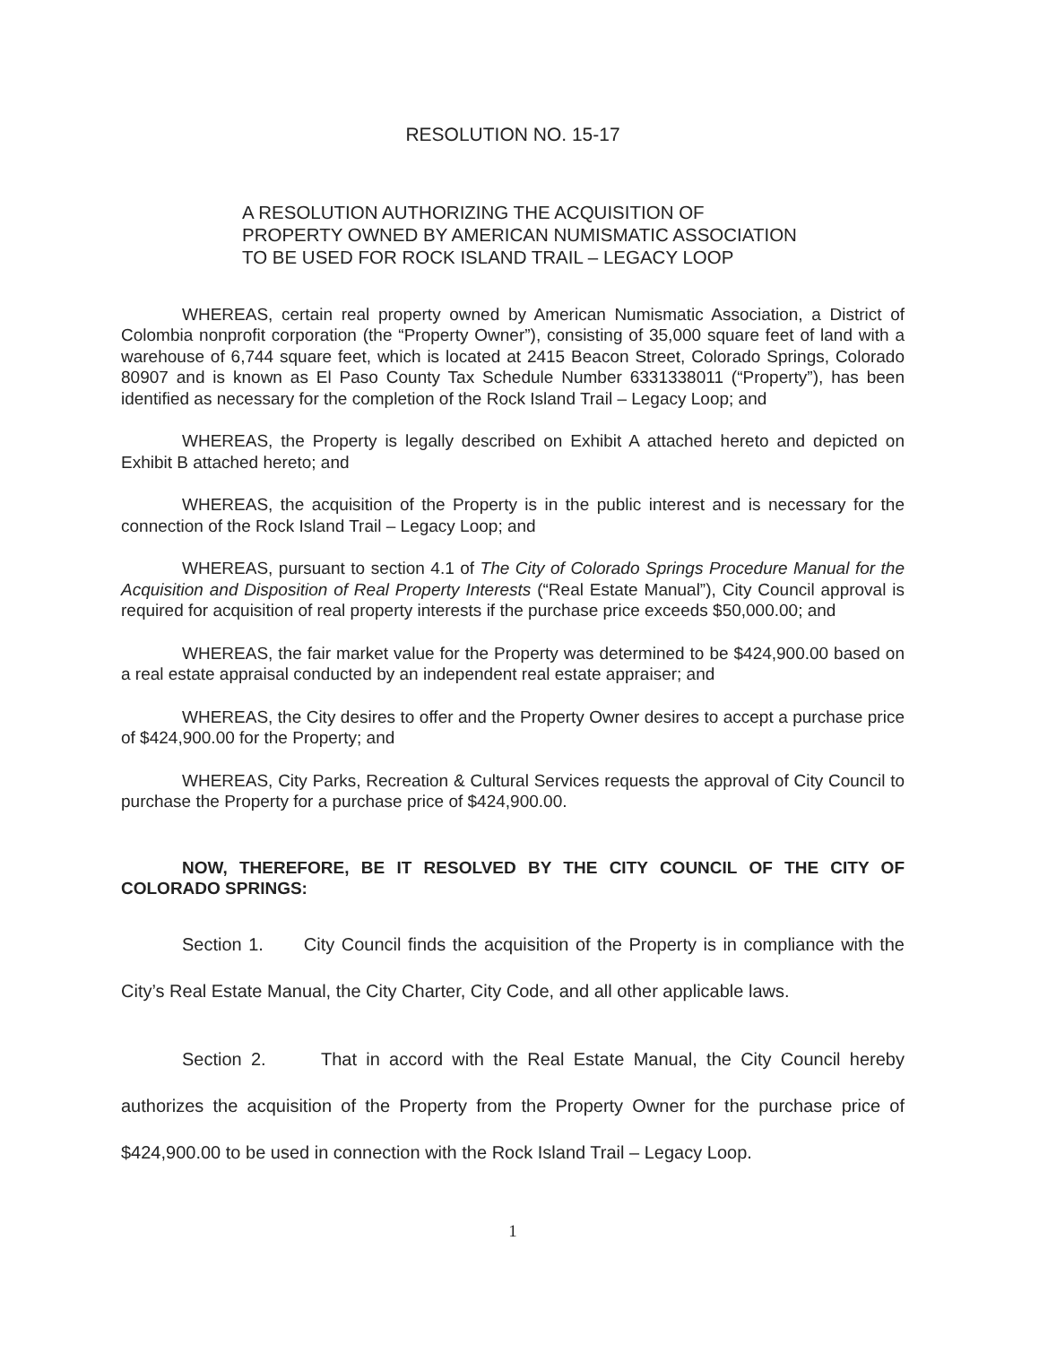RESOLUTION NO. 15-17
A RESOLUTION AUTHORIZING THE ACQUISITION OF PROPERTY OWNED BY AMERICAN NUMISMATIC ASSOCIATION TO BE USED FOR ROCK ISLAND TRAIL – LEGACY LOOP
WHEREAS, certain real property owned by American Numismatic Association, a District of Colombia nonprofit corporation (the “Property Owner”), consisting of 35,000 square feet of land with a warehouse of 6,744 square feet, which is located at 2415 Beacon Street, Colorado Springs, Colorado 80907 and is known as El Paso County Tax Schedule Number 6331338011 (“Property”), has been identified as necessary for the completion of the Rock Island Trail – Legacy Loop; and
WHEREAS, the Property is legally described on Exhibit A attached hereto and depicted on Exhibit B attached hereto; and
WHEREAS, the acquisition of the Property is in the public interest and is necessary for the connection of the Rock Island Trail – Legacy Loop; and
WHEREAS, pursuant to section 4.1 of The City of Colorado Springs Procedure Manual for the Acquisition and Disposition of Real Property Interests (“Real Estate Manual”), City Council approval is required for acquisition of real property interests if the purchase price exceeds $50,000.00; and
WHEREAS, the fair market value for the Property was determined to be $424,900.00 based on a real estate appraisal conducted by an independent real estate appraiser; and
WHEREAS, the City desires to offer and the Property Owner desires to accept a purchase price of $424,900.00 for the Property; and
WHEREAS, City Parks, Recreation & Cultural Services requests the approval of City Council to purchase the Property for a purchase price of $424,900.00.
NOW, THEREFORE, BE IT RESOLVED BY THE CITY COUNCIL OF THE CITY OF COLORADO SPRINGS:
Section 1. City Council finds the acquisition of the Property is in compliance with the City’s Real Estate Manual, the City Charter, City Code, and all other applicable laws.
Section 2. That in accord with the Real Estate Manual, the City Council hereby authorizes the acquisition of the Property from the Property Owner for the purchase price of $424,900.00 to be used in connection with the Rock Island Trail – Legacy Loop.
1